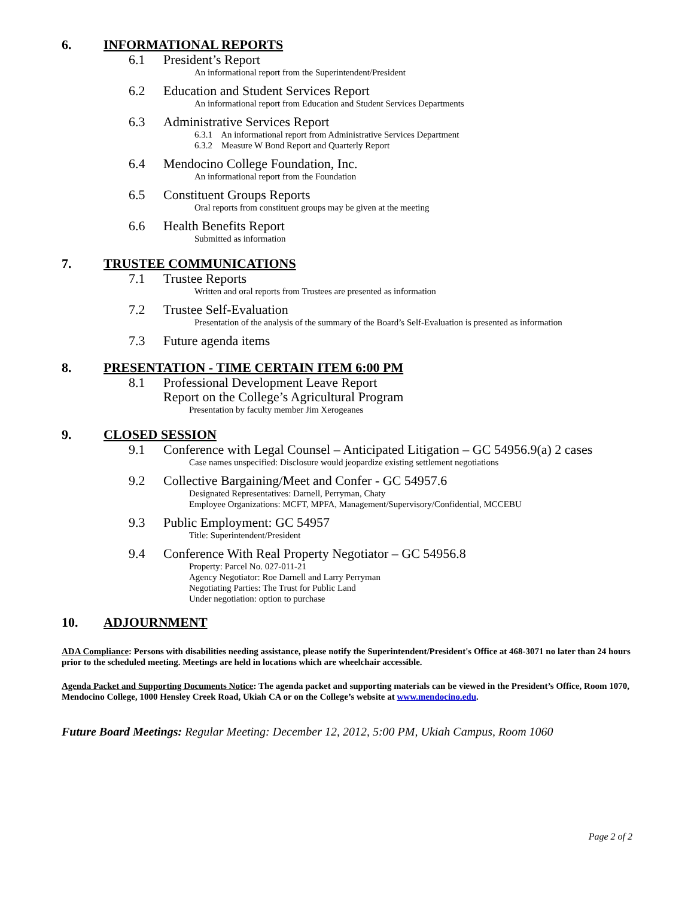6. INFORMATIONAL REPORTS
6.1 President’s Report
An informational report from the Superintendent/President
6.2 Education and Student Services Report
An informational report from Education and Student Services Departments
6.3 Administrative Services Report
6.3.1 An informational report from Administrative Services Department
6.3.2 Measure W Bond Report and Quarterly Report
6.4 Mendocino College Foundation, Inc.
An informational report from the Foundation
6.5 Constituent Groups Reports
Oral reports from constituent groups may be given at the meeting
6.6 Health Benefits Report
Submitted as information
7. TRUSTEE COMMUNICATIONS
7.1 Trustee Reports
Written and oral reports from Trustees are presented as information
7.2 Trustee Self-Evaluation
Presentation of the analysis of the summary of the Board’s Self-Evaluation is presented as information
7.3 Future agenda items
8. PRESENTATION - TIME CERTAIN ITEM 6:00 PM
8.1 Professional Development Leave Report
Report on the College’s Agricultural Program
Presentation by faculty member Jim Xerogeanes
9. CLOSED SESSION
9.1 Conference with Legal Counsel – Anticipated Litigation – GC 54956.9(a) 2 cases
Case names unspecified: Disclosure would jeopardize existing settlement negotiations
9.2 Collective Bargaining/Meet and Confer - GC 54957.6
Designated Representatives: Darnell, Perryman, Chaty
Employee Organizations: MCFT, MPFA, Management/Supervisory/Confidential, MCCEBU
9.3 Public Employment: GC 54957
Title: Superintendent/President
9.4 Conference With Real Property Negotiator – GC 54956.8
Property: Parcel No. 027-011-21
Agency Negotiator: Roe Darnell and Larry Perryman
Negotiating Parties: The Trust for Public Land
Under negotiation: option to purchase
10. ADJOURNMENT
ADA Compliance: Persons with disabilities needing assistance, please notify the Superintendent/President's Office at 468-3071 no later than 24 hours prior to the scheduled meeting. Meetings are held in locations which are wheelchair accessible.
Agenda Packet and Supporting Documents Notice: The agenda packet and supporting materials can be viewed in the President’s Office, Room 1070, Mendocino College, 1000 Hensley Creek Road, Ukiah CA or on the College’s website at www.mendocino.edu.
Future Board Meetings: Regular Meeting: December 12, 2012, 5:00 PM, Ukiah Campus, Room 1060
Page 2 of 2